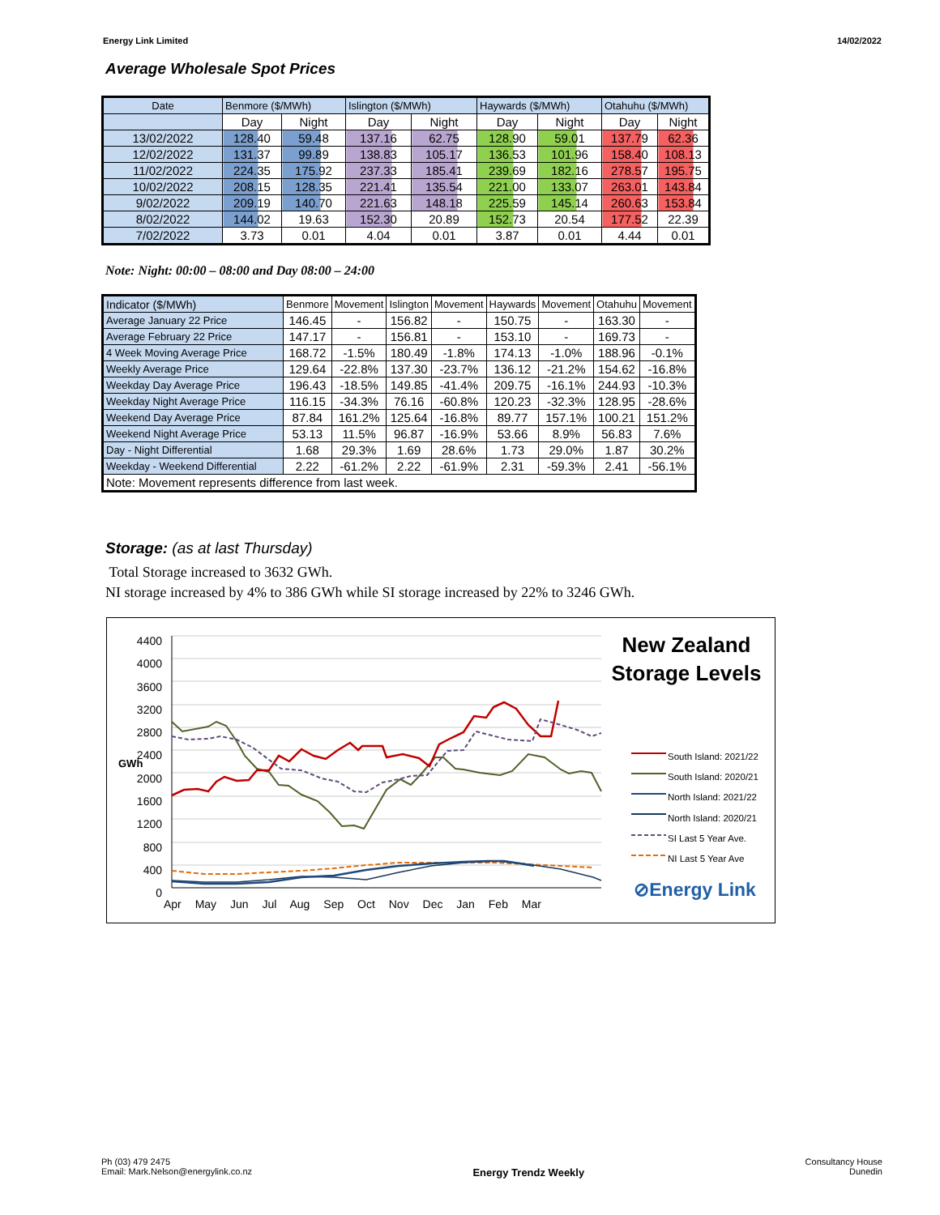Energy Link Limited 14/02/2022
Average Wholesale Spot Prices
| Date | Benmore ($/MWh) | | Islington ($/MWh) | | Haywards ($/MWh) | | Otahuhu ($/MWh) | |
| --- | --- | --- | --- | --- | --- | --- | --- | --- |
| | Day | Night | Day | Night | Day | Night | Day | Night |
| 13/02/2022 | 128.40 | 59.48 | 137.16 | 62.75 | 128.90 | 59.01 | 137.79 | 62.36 |
| 12/02/2022 | 131.37 | 99.89 | 138.83 | 105.17 | 136.53 | 101.96 | 158.40 | 108.13 |
| 11/02/2022 | 224.35 | 175.92 | 237.33 | 185.41 | 239.69 | 182.16 | 278.57 | 195.75 |
| 10/02/2022 | 208.15 | 128.35 | 221.41 | 135.54 | 221.00 | 133.07 | 263.01 | 143.84 |
| 9/02/2022 | 209.19 | 140.70 | 221.63 | 148.18 | 225.59 | 145.14 | 260.63 | 153.84 |
| 8/02/2022 | 144.02 | 19.63 | 152.30 | 20.89 | 152.73 | 20.54 | 177.52 | 22.39 |
| 7/02/2022 | 3.73 | 0.01 | 4.04 | 0.01 | 3.87 | 0.01 | 4.44 | 0.01 |
Note: Night: 00:00 – 08:00 and Day 08:00 – 24:00
| Indicator ($/MWh) | Benmore | Movement | Islington | Movement | Haywards | Movement | Otahuhu | Movement |
| Average January 22 Price | 146.45 | - | 156.82 | - | 150.75 | - | 163.30 | - |
| Average February 22 Price | 147.17 | - | 156.81 | - | 153.10 | - | 169.73 | - |
| 4 Week Moving Average Price | 168.72 | -1.5% | 180.49 | -1.8% | 174.13 | -1.0% | 188.96 | -0.1% |
| Weekly Average Price | 129.64 | -22.8% | 137.30 | -23.7% | 136.12 | -21.2% | 154.62 | -16.8% |
| Weekday Day Average Price | 196.43 | -18.5% | 149.85 | -41.4% | 209.75 | -16.1% | 244.93 | -10.3% |
| Weekday Night Average Price | 116.15 | -34.3% | 76.16 | -60.8% | 120.23 | -32.3% | 128.95 | -28.6% |
| Weekend Day Average Price | 87.84 | 161.2% | 125.64 | -16.8% | 89.77 | 157.1% | 100.21 | 151.2% |
| Weekend Night Average Price | 53.13 | 11.5% | 96.87 | -16.9% | 53.66 | 8.9% | 56.83 | 7.6% |
| Day - Night Differential | 1.68 | 29.3% | 1.69 | 28.6% | 1.73 | 29.0% | 1.87 | 30.2% |
| Weekday - Weekend Differential | 2.22 | -61.2% | 2.22 | -61.9% | 2.31 | -59.3% | 2.41 | -56.1% |
| Note: Movement represents difference from last week. | | | | | | | | |
Storage: (as at last Thursday)
Total Storage increased to 3632 GWh.
NI storage increased by 4% to 386 GWh while SI storage increased by 22% to 3246 GWh.
4400
4000
3600
3200
2800
2400
2000
1600
1200
800
400
0
GWh
Apr May Jun Jul Aug Sep Oct Nov Dec Jan Feb Mar
New Zealand Storage Levels
South Island: 2021/22
South Island: 2020/21
North Island: 2021/22
North Island: 2020/21
SI Last 5 Year Ave.
NI Last 5 Year Ave
⊘Energy Link
Ph (03) 479 2475
Email: Mark.Nelson@energylink.co.nz Energy Trendz Weekly Consultancy House
Dunedin